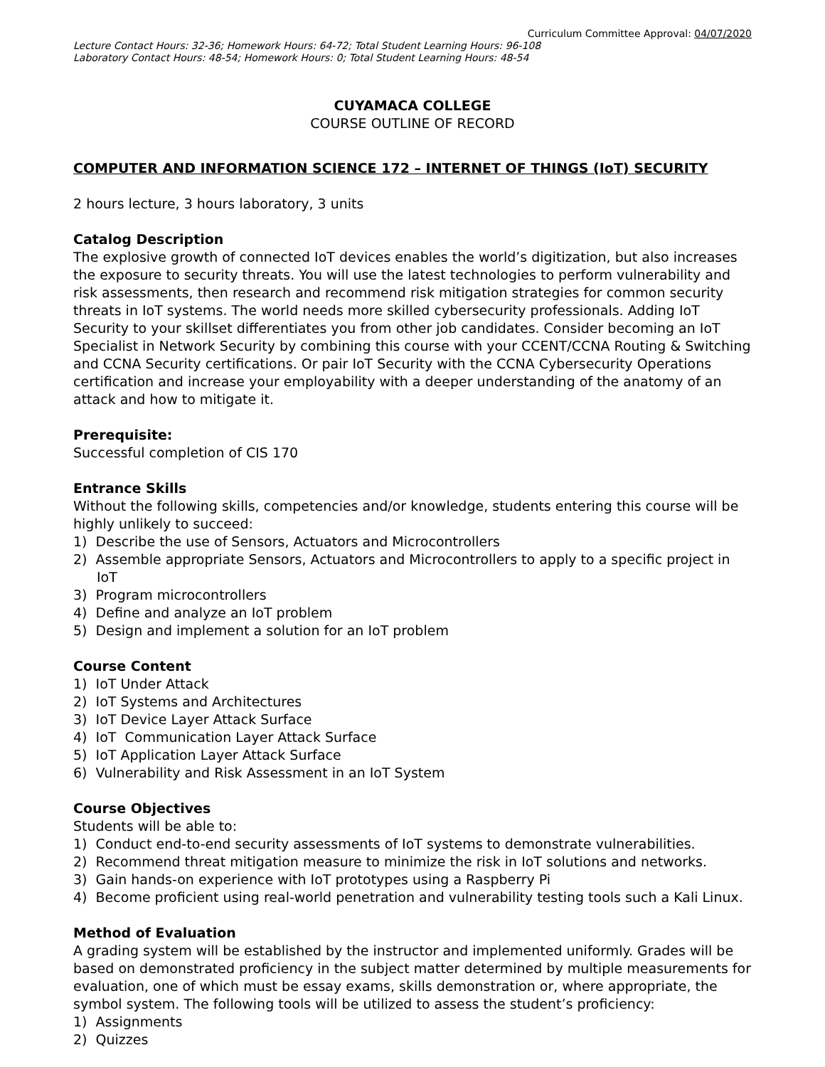Curriculum Committee Approval: 04/07/2020
Lecture Contact Hours: 32-36; Homework Hours: 64-72; Total Student Learning Hours: 96-108
Laboratory Contact Hours: 48-54; Homework Hours: 0; Total Student Learning Hours: 48-54
CUYAMACA COLLEGE
COURSE OUTLINE OF RECORD
COMPUTER AND INFORMATION SCIENCE 172 – INTERNET OF THINGS (IoT) SECURITY
2 hours lecture, 3 hours laboratory, 3 units
Catalog Description
The explosive growth of connected IoT devices enables the world’s digitization, but also increases the exposure to security threats. You will use the latest technologies to perform vulnerability and risk assessments, then research and recommend risk mitigation strategies for common security threats in IoT systems. The world needs more skilled cybersecurity professionals. Adding IoT Security to your skillset differentiates you from other job candidates. Consider becoming an IoT Specialist in Network Security by combining this course with your CCENT/CCNA Routing & Switching and CCNA Security certifications. Or pair IoT Security with the CCNA Cybersecurity Operations certification and increase your employability with a deeper understanding of the anatomy of an attack and how to mitigate it.
Prerequisite:
Successful completion of CIS 170
Entrance Skills
Without the following skills, competencies and/or knowledge, students entering this course will be highly unlikely to succeed:
1) Describe the use of Sensors, Actuators and Microcontrollers
2) Assemble appropriate Sensors, Actuators and Microcontrollers to apply to a specific project in IoT
3) Program microcontrollers
4) Define and analyze an IoT problem
5) Design and implement a solution for an IoT problem
Course Content
1) IoT Under Attack
2) IoT Systems and Architectures
3) IoT Device Layer Attack Surface
4) IoT Communication Layer Attack Surface
5) IoT Application Layer Attack Surface
6) Vulnerability and Risk Assessment in an IoT System
Course Objectives
Students will be able to:
1) Conduct end-to-end security assessments of IoT systems to demonstrate vulnerabilities.
2) Recommend threat mitigation measure to minimize the risk in IoT solutions and networks.
3) Gain hands-on experience with IoT prototypes using a Raspberry Pi
4) Become proficient using real-world penetration and vulnerability testing tools such a Kali Linux.
Method of Evaluation
A grading system will be established by the instructor and implemented uniformly. Grades will be based on demonstrated proficiency in the subject matter determined by multiple measurements for evaluation, one of which must be essay exams, skills demonstration or, where appropriate, the symbol system. The following tools will be utilized to assess the student’s proficiency:
1) Assignments
2) Quizzes